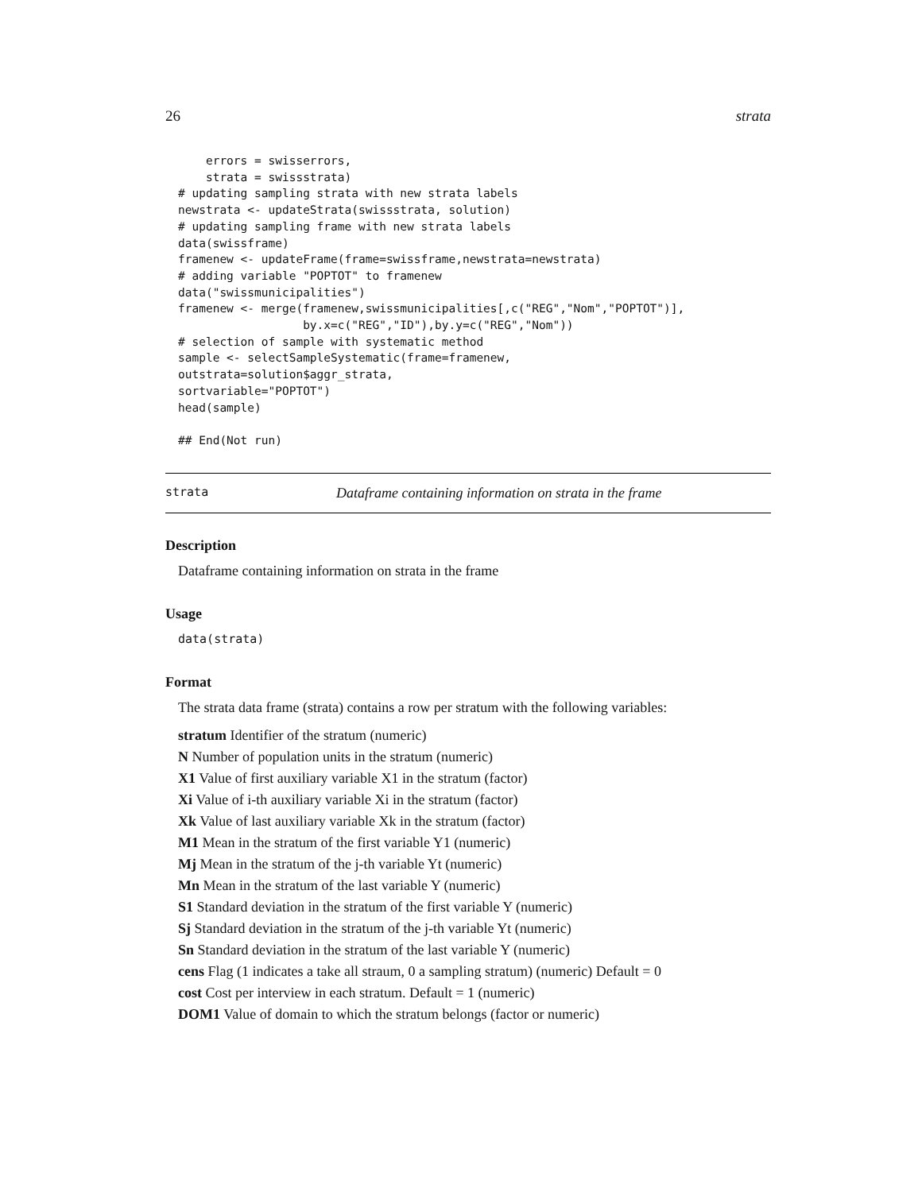26 strata
    errors = swisserrors,
    strata = swissstrata)
# updating sampling strata with new strata labels
newstrata <- updateStrata(swissstrata, solution)
# updating sampling frame with new strata labels
data(swissframe)
framenew <- updateFrame(frame=swissframe,newstrata=newstrata)
# adding variable "POPTOT" to framenew
data("swissmunicipalities")
framenew <- merge(framenew,swissmunicipalities[,c("REG","Nom","POPTOT")],
                  by.x=c("REG","ID"),by.y=c("REG","Nom"))
# selection of sample with systematic method
sample <- selectSampleSystematic(frame=framenew,
outstrata=solution$aggr_strata,
sortvariable="POPTOT")
head(sample)

## End(Not run)
strata Dataframe containing information on strata in the frame
Description
Dataframe containing information on strata in the frame
Usage
data(strata)
Format
The strata data frame (strata) contains a row per stratum with the following variables:
stratum Identifier of the stratum (numeric)
N Number of population units in the stratum (numeric)
X1 Value of first auxiliary variable X1 in the stratum (factor)
Xi Value of i-th auxiliary variable Xi in the stratum (factor)
Xk Value of last auxiliary variable Xk in the stratum (factor)
M1 Mean in the stratum of the first variable Y1 (numeric)
Mj Mean in the stratum of the j-th variable Yt (numeric)
Mn Mean in the stratum of the last variable Y (numeric)
S1 Standard deviation in the stratum of the first variable Y (numeric)
Sj Standard deviation in the stratum of the j-th variable Yt (numeric)
Sn Standard deviation in the stratum of the last variable Y (numeric)
cens Flag (1 indicates a take all straum, 0 a sampling stratum) (numeric) Default = 0
cost Cost per interview in each stratum. Default = 1 (numeric)
DOM1 Value of domain to which the stratum belongs (factor or numeric)